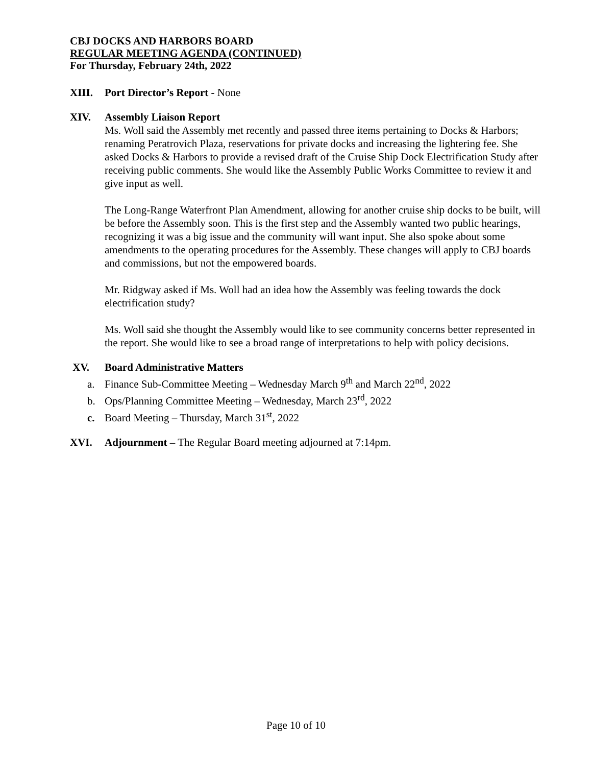CBJ DOCKS AND HARBORS BOARD
REGULAR MEETING AGENDA (CONTINUED)
For Thursday, February 24th, 2022
XIII. Port Director’s Report - None
XIV. Assembly Liaison Report
Ms. Woll said the Assembly met recently and passed three items pertaining to Docks & Harbors; renaming Peratrovich Plaza, reservations for private docks and increasing the lightering fee. She asked Docks & Harbors to provide a revised draft of the Cruise Ship Dock Electrification Study after receiving public comments. She would like the Assembly Public Works Committee to review it and give input as well.
The Long-Range Waterfront Plan Amendment, allowing for another cruise ship docks to be built, will be before the Assembly soon. This is the first step and the Assembly wanted two public hearings, recognizing it was a big issue and the community will want input. She also spoke about some amendments to the operating procedures for the Assembly. These changes will apply to CBJ boards and commissions, but not the empowered boards.
Mr. Ridgway asked if Ms. Woll had an idea how the Assembly was feeling towards the dock electrification study?
Ms. Woll said she thought the Assembly would like to see community concerns better represented in the report. She would like to see a broad range of interpretations to help with policy decisions.
XV. Board Administrative Matters
a. Finance Sub-Committee Meeting – Wednesday March 9<sup>th</sup> and March 22<sup>nd</sup>, 2022
b. Ops/Planning Committee Meeting – Wednesday, March 23<sup>rd</sup>, 2022
c. Board Meeting – Thursday, March 31<sup>st</sup>, 2022
XVI. Adjournment – The Regular Board meeting adjourned at 7:14pm.
Page 10 of 10